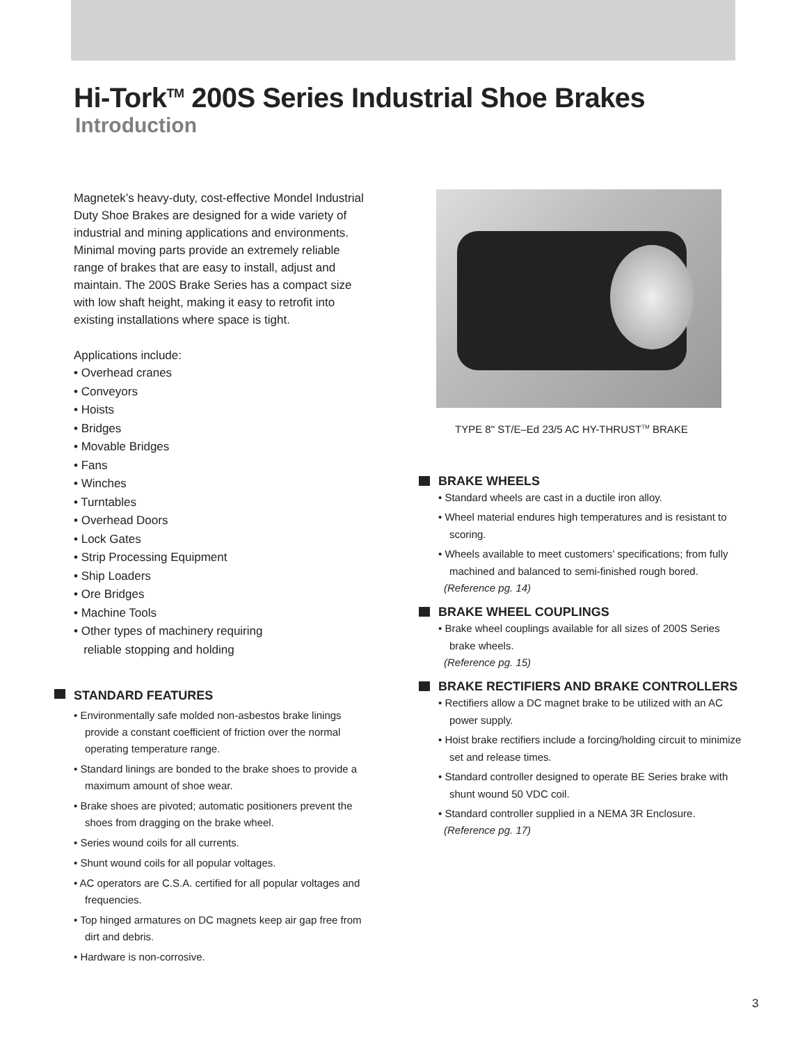Hi-Tork<sup>TM</sup> 200S Series Industrial Shoe Brakes
Introduction
Magnetek’s heavy-duty, cost-effective Mondel Industrial Duty Shoe Brakes are designed for a wide variety of industrial and mining applications and environments. Minimal moving parts provide an extremely reliable range of brakes that are easy to install, adjust and maintain. The 200S Brake Series has a compact size with low shaft height, making it easy to retrofit into existing installations where space is tight.
Applications include:
• Overhead cranes
• Conveyors
• Hoists
• Bridges
• Movable Bridges
• Fans
• Winches
• Turntables
• Overhead Doors
• Lock Gates
• Strip Processing Equipment
• Ship Loaders
• Ore Bridges
• Machine Tools
• Other types of machinery requiring
reliable stopping and holding
STANDARD FEATURES
• Environmentally safe molded non-asbestos brake linings provide a constant coefficient of friction over the normal operating temperature range.
• Standard linings are bonded to the brake shoes to provide a maximum amount of shoe wear.
• Brake shoes are pivoted; automatic positioners prevent the shoes from dragging on the brake wheel.
• Series wound coils for all currents.
• Shunt wound coils for all popular voltages.
• AC operators are C.S.A. certified for all popular voltages and frequencies.
• Top hinged armatures on DC magnets keep air gap free from dirt and debris.
• Hardware is non-corrosive.
TYPE 8" ST/E–Ed 23/5 AC HY-THRUST<sup>TM</sup> BRAKE
BRAKE WHEELS
• Standard wheels are cast in a ductile iron alloy.
• Wheel material endures high temperatures and is resistant to scoring.
• Wheels available to meet customers’ specifications; from fully machined and balanced to semi-finished rough bored.
(Reference pg. 14)
BRAKE WHEEL COUPLINGS
• Brake wheel couplings available for all sizes of 200S Series brake wheels.
(Reference pg. 15)
BRAKE RECTIFIERS AND BRAKE CONTROLLERS
• Rectifiers allow a DC magnet brake to be utilized with an AC power supply.
• Hoist brake rectifiers include a forcing/holding circuit to minimize set and release times.
• Standard controller designed to operate BE Series brake with shunt wound 50 VDC coil.
• Standard controller supplied in a NEMA 3R Enclosure.
(Reference pg. 17)
3